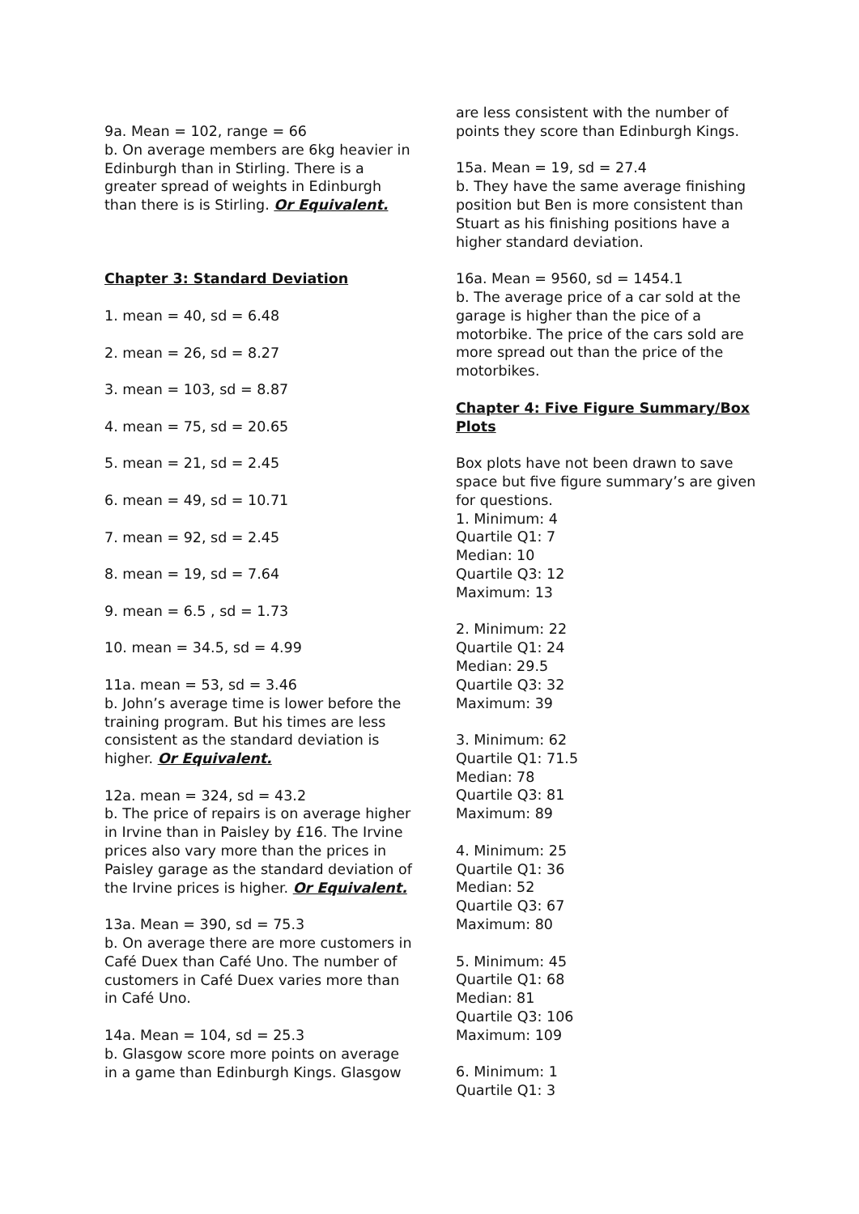9a. Mean = 102, range = 66
b. On average members are 6kg heavier in Edinburgh than in Stirling. There is a greater spread of weights in Edinburgh than there is is Stirling. Or Equivalent.
Chapter 3: Standard Deviation
1. mean = 40, sd = 6.48
2. mean = 26, sd = 8.27
3. mean = 103, sd = 8.87
4. mean = 75, sd = 20.65
5. mean = 21, sd = 2.45
6. mean = 49, sd = 10.71
7. mean = 92, sd = 2.45
8. mean = 19, sd = 7.64
9. mean = 6.5 , sd = 1.73
10. mean = 34.5, sd = 4.99
11a. mean = 53, sd = 3.46
b. John’s average time is lower before the training program. But his times are less consistent as the standard deviation is higher. Or Equivalent.
12a. mean = 324, sd = 43.2
b. The price of repairs is on average higher in Irvine than in Paisley by £16. The Irvine prices also vary more than the prices in Paisley garage as the standard deviation of the Irvine prices is higher. Or Equivalent.
13a. Mean = 390, sd = 75.3
b. On average there are more customers in Café Duex than Café Uno. The number of customers in Café Duex varies more than in Café Uno.
14a. Mean = 104, sd = 25.3
b. Glasgow score more points on average in a game than Edinburgh Kings. Glasgow
are less consistent with the number of points they score than Edinburgh Kings.
15a. Mean = 19, sd = 27.4
b. They have the same average finishing position but Ben is more consistent than Stuart as his finishing positions have a higher standard deviation.
16a. Mean = 9560, sd = 1454.1
b. The average price of a car sold at the garage is higher than the pice of a motorbike. The price of the cars sold are more spread out than the price of the motorbikes.
Chapter 4: Five Figure Summary/Box Plots
Box plots have not been drawn to save space but five figure summary’s are given for questions.
1. Minimum: 4
Quartile Q1: 7
Median: 10
Quartile Q3: 12
Maximum: 13
2. Minimum: 22
Quartile Q1: 24
Median: 29.5
Quartile Q3: 32
Maximum: 39
3. Minimum: 62
Quartile Q1: 71.5
Median: 78
Quartile Q3: 81
Maximum: 89
4. Minimum: 25
Quartile Q1: 36
Median: 52
Quartile Q3: 67
Maximum: 80
5. Minimum: 45
Quartile Q1: 68
Median: 81
Quartile Q3: 106
Maximum: 109
6. Minimum: 1
Quartile Q1: 3